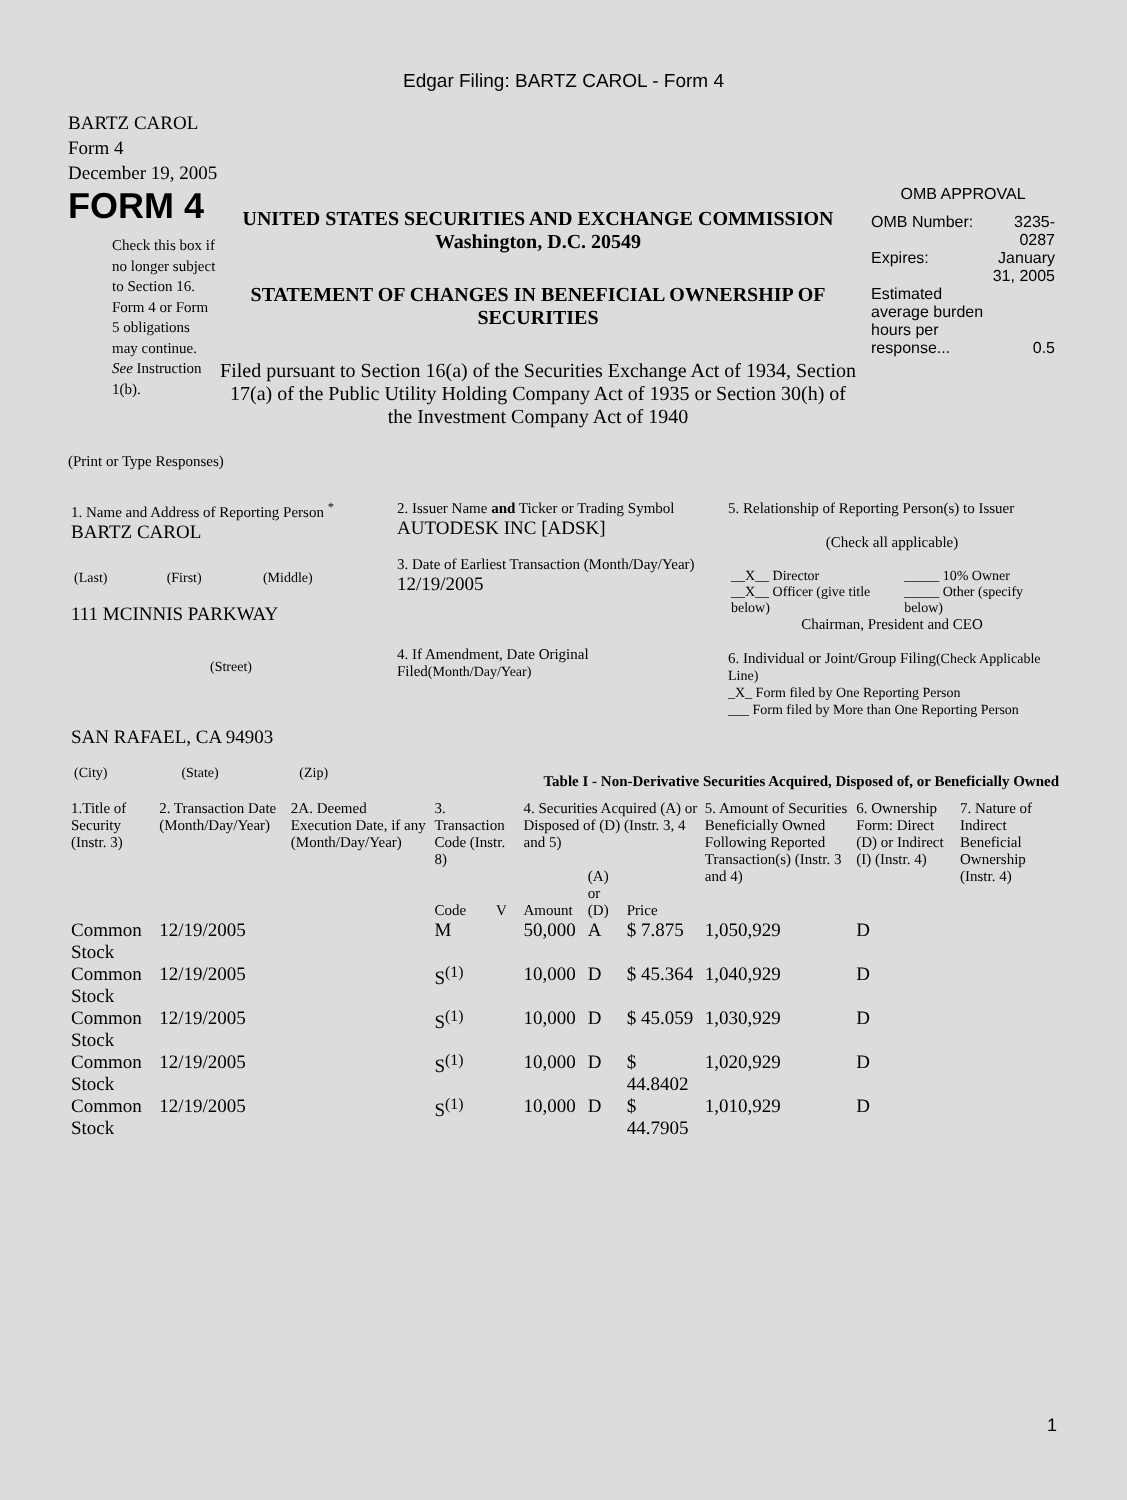Edgar Filing: BARTZ CAROL - Form 4
BARTZ CAROL
Form 4
December 19, 2005
FORM 4
Check this box if no longer subject to Section 16. Form 4 or Form 5 obligations may continue. See Instruction 1(b).
UNITED STATES SECURITIES AND EXCHANGE COMMISSION
Washington, D.C. 20549
STATEMENT OF CHANGES IN BENEFICIAL OWNERSHIP OF SECURITIES
Filed pursuant to Section 16(a) of the Securities Exchange Act of 1934, Section 17(a) of the Public Utility Holding Company Act of 1935 or Section 30(h) of the Investment Company Act of 1940
OMB APPROVAL
| OMB Number: | 3235-0287 |
| Expires: | January 31, 2005 |
| Estimated average burden hours per response... | 0.5 |
(Print or Type Responses)
| 1. Name and Address of Reporting Person <sup>*</sup> BARTZ CAROL / (Last) / (First) / (Middle) / 111 MCINNIS PARKWAY (Street) SAN RAFAEL, CA 94903 / (City) / (State) / (Zip) / | 2. Issuer Name and Ticker or Trading Symbol AUTODESK INC [ADSK] 3. Date of Earliest Transaction (Month/Day/Year) 12/19/2005 4. If Amendment, Date Original Filed (Month/Day/Year) | 5. Relationship of Reporting Person(s) to Issuer (Check all applicable) / __X__ Director / _____ 10% Owner / / __X__ Officer (give title below) / _____ Other (specify below) / Chairman, President and CEO 6. Individual or Joint/Group Filing (Check Applicable Line) _X_ Form filed by One Reporting Person ___ Form filed by More than One Reporting Person |
Table I - Non-Derivative Securities Acquired, Disposed of, or Beneficially Owned
| 1.Title of Security (Instr. 3) | 2. Transaction Date (Month/Day/Year) | 2A. Deemed Execution Date, if any (Month/Day/Year) | 3. Transaction Code (Instr. 8) | | 4. Securities Acquired (A) or Disposed of (D) (Instr. 3, 4 and 5) | | | 5. Amount of Securities Beneficially Owned Following Reported Transaction(s) (Instr. 3 and 4) | 6. Ownership Form: Direct (D) or Indirect (I) (Instr. 4) | 7. Nature of Indirect Beneficial Ownership (Instr. 4) |
| --- | --- | --- | --- | --- | --- | --- | --- | --- | --- | --- |
| | | | Code | V | Amount | (A) or (D) | Price | | | |
| Common Stock | 12/19/2005 | | M | | 50,000 | A | $ 7.875 | 1,050,929 | D | |
| Common Stock | 12/19/2005 | | S<sup>(1)</sup> | | 10,000 | D | $ 45.364 | 1,040,929 | D | |
| Common Stock | 12/19/2005 | | S<sup>(1)</sup> | | 10,000 | D | $ 45.059 | 1,030,929 | D | |
| Common Stock | 12/19/2005 | | S<sup>(1)</sup> | | 10,000 | D | $ 44.8402 | 1,020,929 | D | |
| Common Stock | 12/19/2005 | | S<sup>(1)</sup> | | 10,000 | D | $ 44.7905 | 1,010,929 | D | |
1